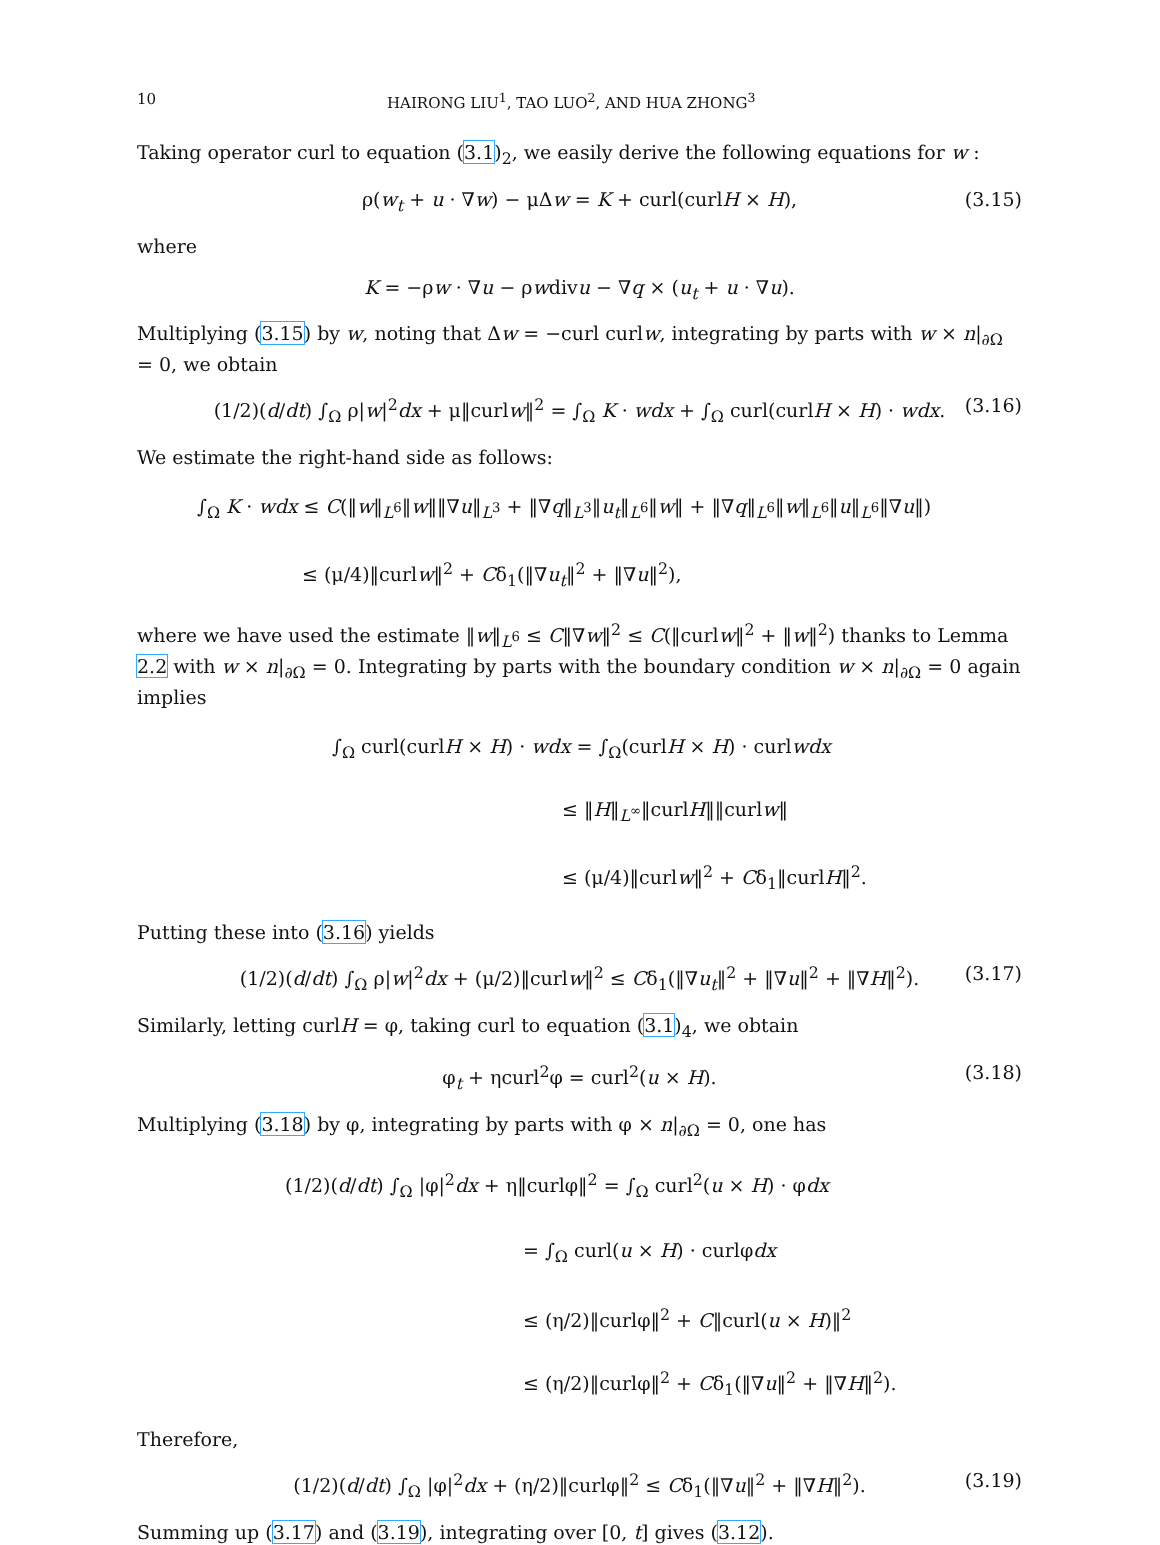10 HAIRONG LIU<sup>1</sup>, TAO LUO<sup>2</sup>, AND HUA ZHONG<sup>3</sup>
Taking operator curl to equation (3.1)<sub>2</sub>, we easily derive the following equations for w :
ρ(w<sub>t</sub> + u · ∇w) − μΔw = K + curl(curlH × H), (3.15)
where
K = −ρw · ∇u − ρwdivu − ∇q × (u<sub>t</sub> + u · ∇u).
Multiplying (3.15) by w, noting that Δw = −curl curlw, integrating by parts with w × n|<sub>∂Ω</sub> = 0, we obtain
(1/2)(d/dt) ∫<sub>Ω</sub> ρ|w|<sup>2</sup>dx + μ‖curlw‖<sup>2</sup> = ∫<sub>Ω</sub> K · wdx + ∫<sub>Ω</sub> curl(curlH × H) · wdx. (3.16)
We estimate the right-hand side as follows:
∫<sub>Ω</sub> K · wdx ≤ C(‖w‖<sub>L<sup>6</sup></sub>‖w‖‖∇u‖<sub>L<sup>3</sup></sub> + ‖∇q‖<sub>L<sup>3</sup></sub>‖u<sub>t</sub>‖<sub>L<sup>6</sup></sub>‖w‖ + ‖∇q‖<sub>L<sup>6</sup></sub>‖w‖<sub>L<sup>6</sup></sub>‖u‖<sub>L<sup>6</sup></sub>‖∇u‖)
≤ (μ/4)‖curlw‖<sup>2</sup> + Cδ<sub>1</sub>(‖∇u<sub>t</sub>‖<sup>2</sup> + ‖∇u‖<sup>2</sup>),
where we have used the estimate ‖w‖<sub>L<sup>6</sup></sub> ≤ C‖∇w‖<sup>2</sup> ≤ C(‖curlw‖<sup>2</sup> + ‖w‖<sup>2</sup>) thanks to Lemma 2.2 with w × n|<sub>∂Ω</sub> = 0. Integrating by parts with the boundary condition w × n|<sub>∂Ω</sub> = 0 again implies
∫<sub>Ω</sub> curl(curlH × H) · wdx = ∫<sub>Ω</sub>(curlH × H) · curlwdx
≤ ‖H‖<sub>L<sup>∞</sup></sub>‖curlH‖‖curlw‖
≤ (μ/4)‖curlw‖<sup>2</sup> + Cδ<sub>1</sub>‖curlH‖<sup>2</sup>.
Putting these into (3.16) yields
(1/2)(d/dt) ∫<sub>Ω</sub> ρ|w|<sup>2</sup>dx + (μ/2)‖curlw‖<sup>2</sup> ≤ Cδ<sub>1</sub>(‖∇u<sub>t</sub>‖<sup>2</sup> + ‖∇u‖<sup>2</sup> + ‖∇H‖<sup>2</sup>). (3.17)
Similarly, letting curlH = φ, taking curl to equation (3.1)<sub>4</sub>, we obtain
φ<sub>t</sub> + ηcurl<sup>2</sup>φ = curl<sup>2</sup>(u × H). (3.18)
Multiplying (3.18) by φ, integrating by parts with φ × n|<sub>∂Ω</sub> = 0, one has
(1/2)(d/dt) ∫<sub>Ω</sub> |φ|<sup>2</sup>dx + η‖curlφ‖<sup>2</sup> = ∫<sub>Ω</sub> curl<sup>2</sup>(u × H) · φdx
= ∫<sub>Ω</sub> curl(u × H) · curlφdx
≤ (η/2)‖curlφ‖<sup>2</sup> + C‖curl(u × H)‖<sup>2</sup>
≤ (η/2)‖curlφ‖<sup>2</sup> + Cδ<sub>1</sub>(‖∇u‖<sup>2</sup> + ‖∇H‖<sup>2</sup>).
Therefore,
(1/2)(d/dt) ∫<sub>Ω</sub> |φ|<sup>2</sup>dx + (η/2)‖curlφ‖<sup>2</sup> ≤ Cδ<sub>1</sub>(‖∇u‖<sup>2</sup> + ‖∇H‖<sup>2</sup>). (3.19)
Summing up (3.17) and (3.19), integrating over [0, t] gives (3.12).